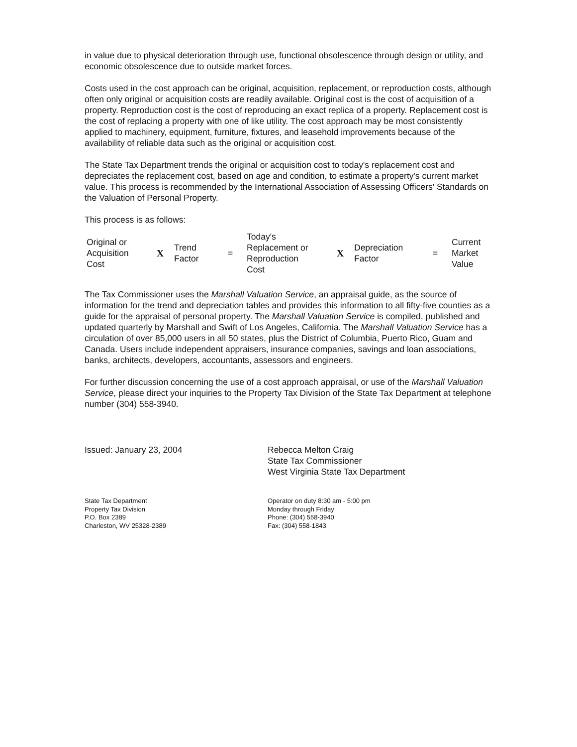in value due to physical deterioration through use, functional obsolescence through design or utility, and economic obsolescence due to outside market forces.
Costs used in the cost approach can be original, acquisition, replacement, or reproduction costs, although often only original or acquisition costs are readily available. Original cost is the cost of acquisition of a property. Reproduction cost is the cost of reproducing an exact replica of a property. Replacement cost is the cost of replacing a property with one of like utility. The cost approach may be most consistently applied to machinery, equipment, furniture, fixtures, and leasehold improvements because of the availability of reliable data such as the original or acquisition cost.
The State Tax Department trends the original or acquisition cost to today's replacement cost and depreciates the replacement cost, based on age and condition, to estimate a property's current market value. This process is recommended by the International Association of Assessing Officers' Standards on the Valuation of Personal Property.
This process is as follows:
| Original or Acquisition Cost | X | Trend Factor | = | Today's Replacement or Reproduction Cost | X | Depreciation Factor | = | Current Market Value |
The Tax Commissioner uses the Marshall Valuation Service, an appraisal guide, as the source of information for the trend and depreciation tables and provides this information to all fifty-five counties as a guide for the appraisal of personal property. The Marshall Valuation Service is compiled, published and updated quarterly by Marshall and Swift of Los Angeles, California. The Marshall Valuation Service has a circulation of over 85,000 users in all 50 states, plus the District of Columbia, Puerto Rico, Guam and Canada. Users include independent appraisers, insurance companies, savings and loan associations, banks, architects, developers, accountants, assessors and engineers.
For further discussion concerning the use of a cost approach appraisal, or use of the Marshall Valuation Service, please direct your inquiries to the Property Tax Division of the State Tax Department at telephone number (304) 558-3940.
Issued: January 23, 2004 Rebecca Melton Craig
State Tax Commissioner
West Virginia State Tax Department
State Tax Department
Property Tax Division
P.O. Box 2389
Charleston, WV 25328-2389
Operator on duty 8:30 am - 5:00 pm
Monday through Friday
Phone: (304) 558-3940
Fax: (304) 558-1843